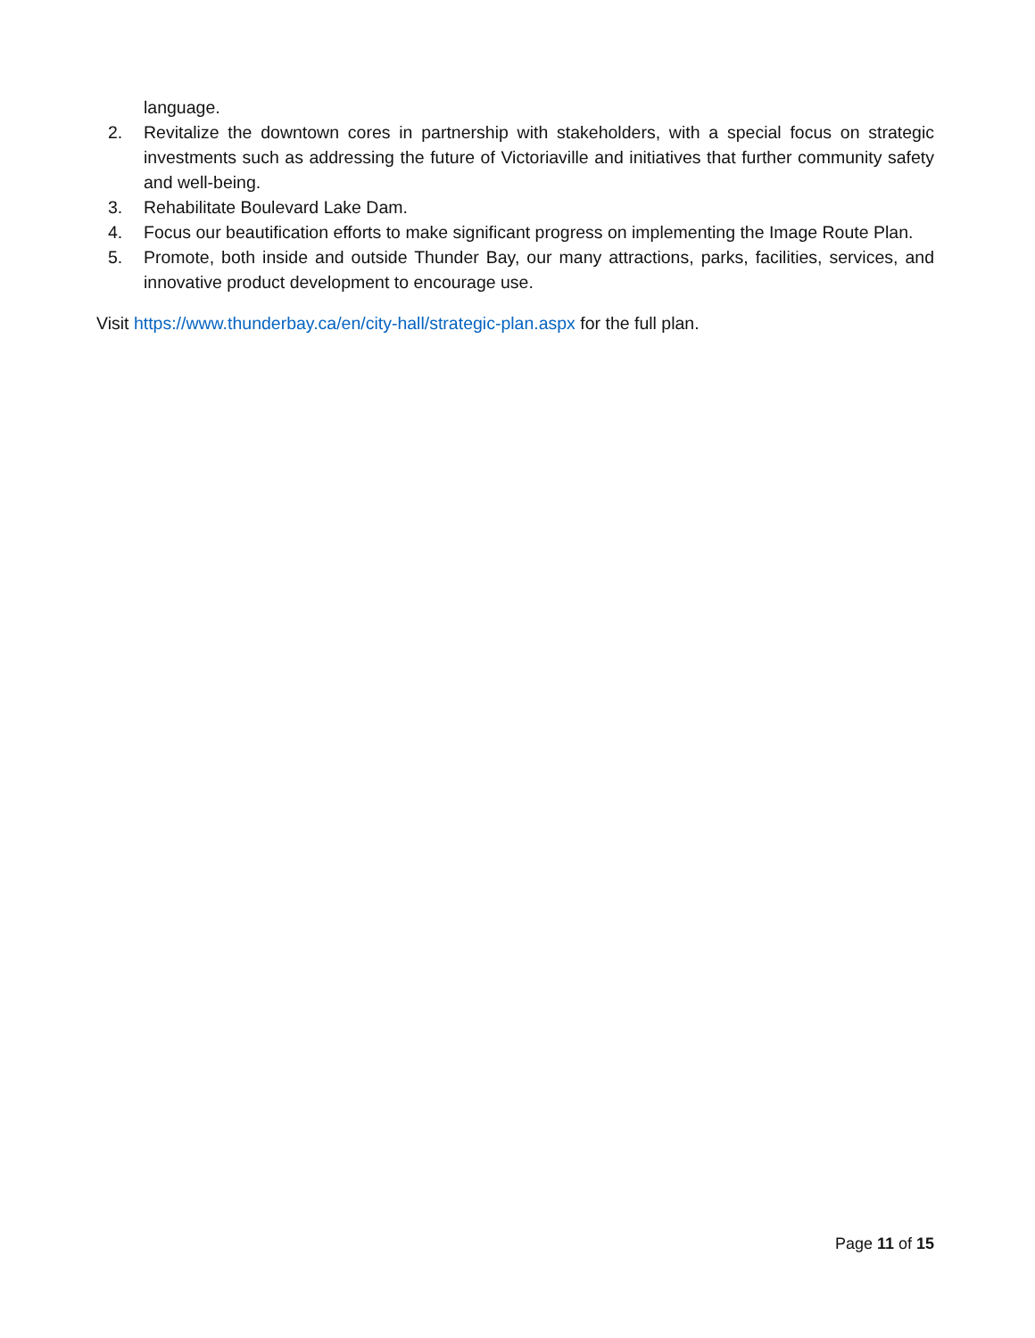language.
2. Revitalize the downtown cores in partnership with stakeholders, with a special focus on strategic investments such as addressing the future of Victoriaville and initiatives that further community safety and well-being.
3. Rehabilitate Boulevard Lake Dam.
4. Focus our beautification efforts to make significant progress on implementing the Image Route Plan.
5. Promote, both inside and outside Thunder Bay, our many attractions, parks, facilities, services, and innovative product development to encourage use.
Visit https://www.thunderbay.ca/en/city-hall/strategic-plan.aspx for the full plan.
Page 11 of 15